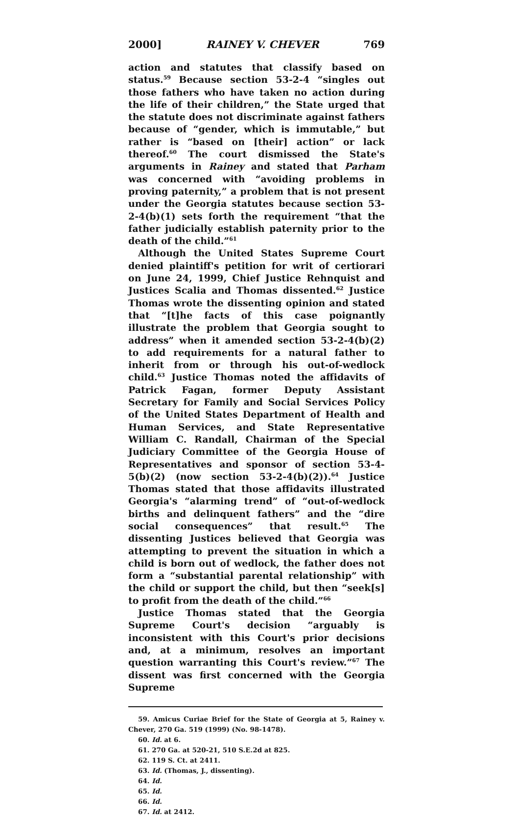2000] RAINEY V. CHEVER 769
action and statutes that classify based on status.<sup>59</sup> Because section 53-2-4 “singles out those fathers who have taken no action during the life of their children,” the State urged that the statute does not discriminate against fathers because of “gender, which is immutable,” but rather is “based on [their] action” or lack thereof.<sup>60</sup> The court dismissed the State's arguments in Rainey and stated that Parham was concerned with “avoiding problems in proving paternity,” a problem that is not present under the Georgia statutes because section 53-2-4(b)(1) sets forth the requirement “that the father judicially establish paternity prior to the death of the child.”<sup>61</sup>
Although the United States Supreme Court denied plaintiff's petition for writ of certiorari on June 24, 1999, Chief Justice Rehnquist and Justices Scalia and Thomas dissented.<sup>62</sup> Justice Thomas wrote the dissenting opinion and stated that “[t]he facts of this case poignantly illustrate the problem that Georgia sought to address” when it amended section 53-2-4(b)(2) to add requirements for a natural father to inherit from or through his out-of-wedlock child.<sup>63</sup> Justice Thomas noted the affidavits of Patrick Fagan, former Deputy Assistant Secretary for Family and Social Services Policy of the United States Department of Health and Human Services, and State Representative William C. Randall, Chairman of the Special Judiciary Committee of the Georgia House of Representatives and sponsor of section 53-4-5(b)(2) (now section 53-2-4(b)(2)).<sup>64</sup> Justice Thomas stated that those affidavits illustrated Georgia's “alarming trend” of “out-of-wedlock births and delinquent fathers” and the “dire social consequences” that result.<sup>65</sup> The dissenting Justices believed that Georgia was attempting to prevent the situation in which a child is born out of wedlock, the father does not form a “substantial parental relationship” with the child or support the child, but then “seek[s] to profit from the death of the child.”<sup>66</sup>
Justice Thomas stated that the Georgia Supreme Court's decision “arguably is inconsistent with this Court's prior decisions and, at a minimum, resolves an important question warranting this Court's review.”<sup>67</sup> The dissent was first concerned with the Georgia Supreme
59. Amicus Curiae Brief for the State of Georgia at 5, Rainey v. Chever, 270 Ga. 519 (1999) (No. 98-1478).
60. Id. at 6.
61. 270 Ga. at 520-21, 510 S.E.2d at 825.
62. 119 S. Ct. at 2411.
63. Id. (Thomas, J., dissenting).
64. Id.
65. Id.
66. Id.
67. Id. at 2412.